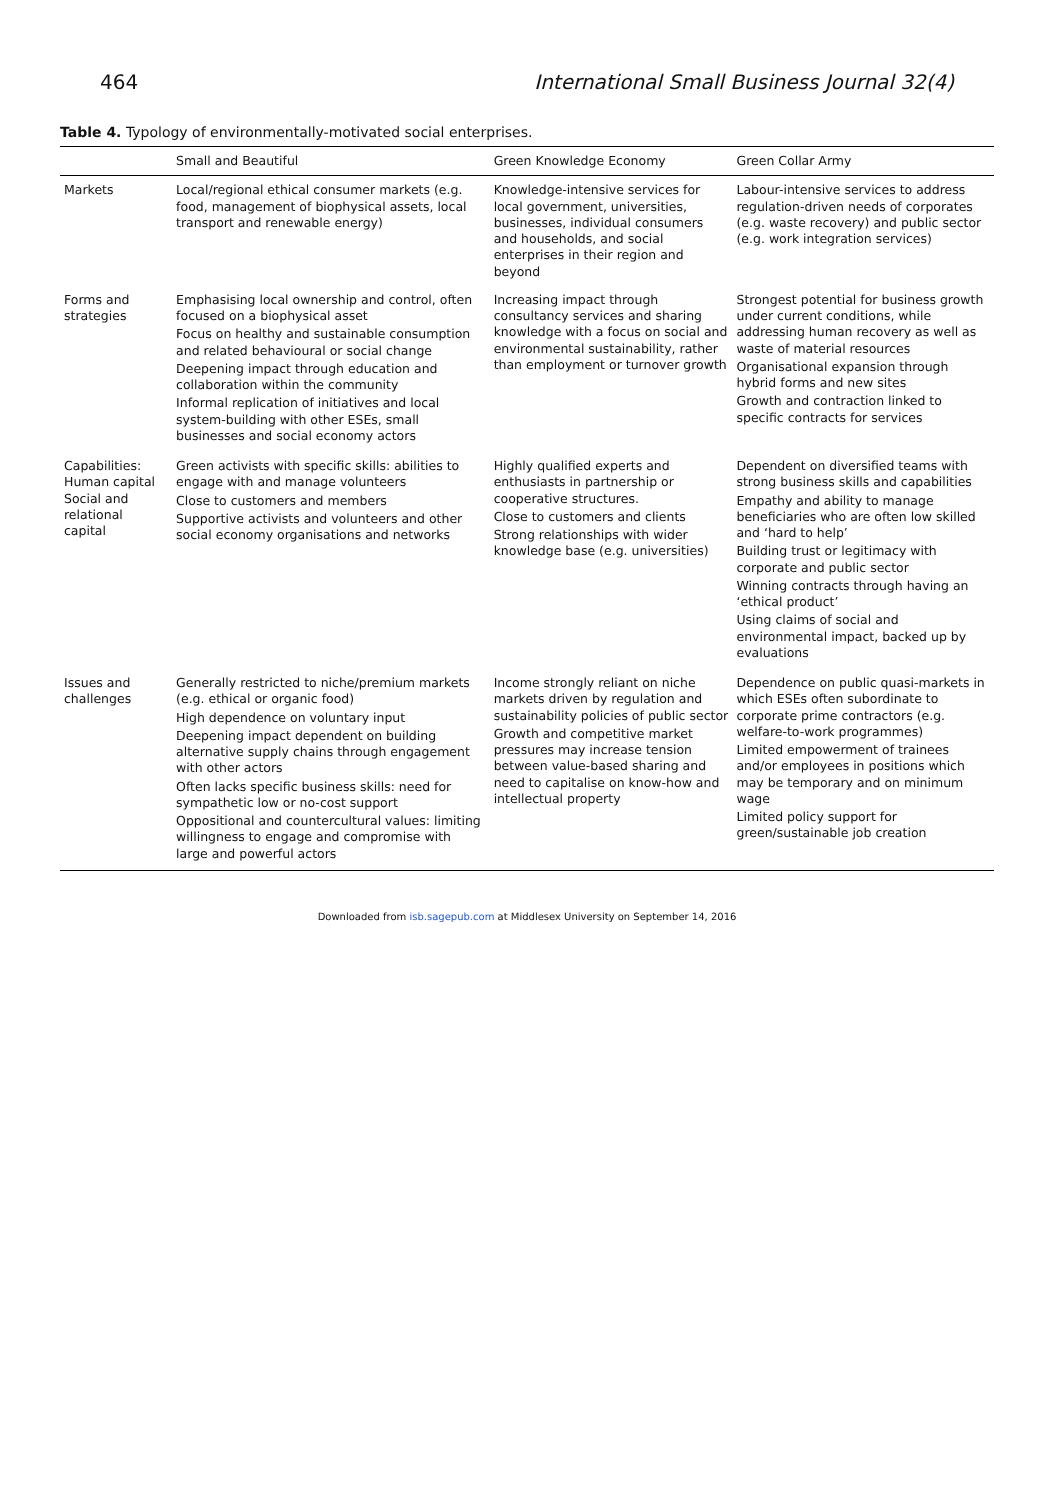464 International Small Business Journal 32(4)
Table 4. Typology of environmentally-motivated social enterprises.
| | Small and Beautiful | Green Knowledge Economy | Green Collar Army |
| --- | --- | --- | --- |
| Markets | Local/regional ethical consumer markets (e.g. food, management of biophysical assets, local transport and renewable energy) | Knowledge-intensive services for local government, universities, businesses, individual consumers and households, and social enterprises in their region and beyond | Labour-intensive services to address regulation-driven needs of corporates (e.g. waste recovery) and public sector (e.g. work integration services) |
| Forms and strategies | Emphasising local ownership and control, often focused on a biophysical asset Focus on healthy and sustainable consumption and related behavioural or social change Deepening impact through education and collaboration within the community Informal replication of initiatives and local system-building with other ESEs, small businesses and social economy actors | Increasing impact through consultancy services and sharing knowledge with a focus on social and environmental sustainability, rather than employment or turnover growth | Strongest potential for business growth under current conditions, while addressing human recovery as well as waste of material resources Organisational expansion through hybrid forms and new sites Growth and contraction linked to specific contracts for services |
| Capabilities: Human capital Social and relational capital | Green activists with specific skills: abilities to engage with and manage volunteers Close to customers and members Supportive activists and volunteers and other social economy organisations and networks | Highly qualified experts and enthusiasts in partnership or cooperative structures. Close to customers and clients Strong relationships with wider knowledge base (e.g. universities) | Dependent on diversified teams with strong business skills and capabilities Empathy and ability to manage beneficiaries who are often low skilled and ‘hard to help’ Building trust or legitimacy with corporate and public sector Winning contracts through having an ‘ethical product’ Using claims of social and environmental impact, backed up by evaluations |
| Issues and challenges | Generally restricted to niche/premium markets (e.g. ethical or organic food) High dependence on voluntary input Deepening impact dependent on building alternative supply chains through engagement with other actors Often lacks specific business skills: need for sympathetic low or no-cost support Oppositional and countercultural values: limiting willingness to engage and compromise with large and powerful actors | Income strongly reliant on niche markets driven by regulation and sustainability policies of public sector Growth and competitive market pressures may increase tension between value-based sharing and need to capitalise on know-how and intellectual property | Dependence on public quasi-markets in which ESEs often subordinate to corporate prime contractors (e.g. welfare-to-work programmes) Limited empowerment of trainees and/or employees in positions which may be temporary and on minimum wage Limited policy support for green/sustainable job creation |
Downloaded from isb.sagepub.com at Middlesex University on September 14, 2016